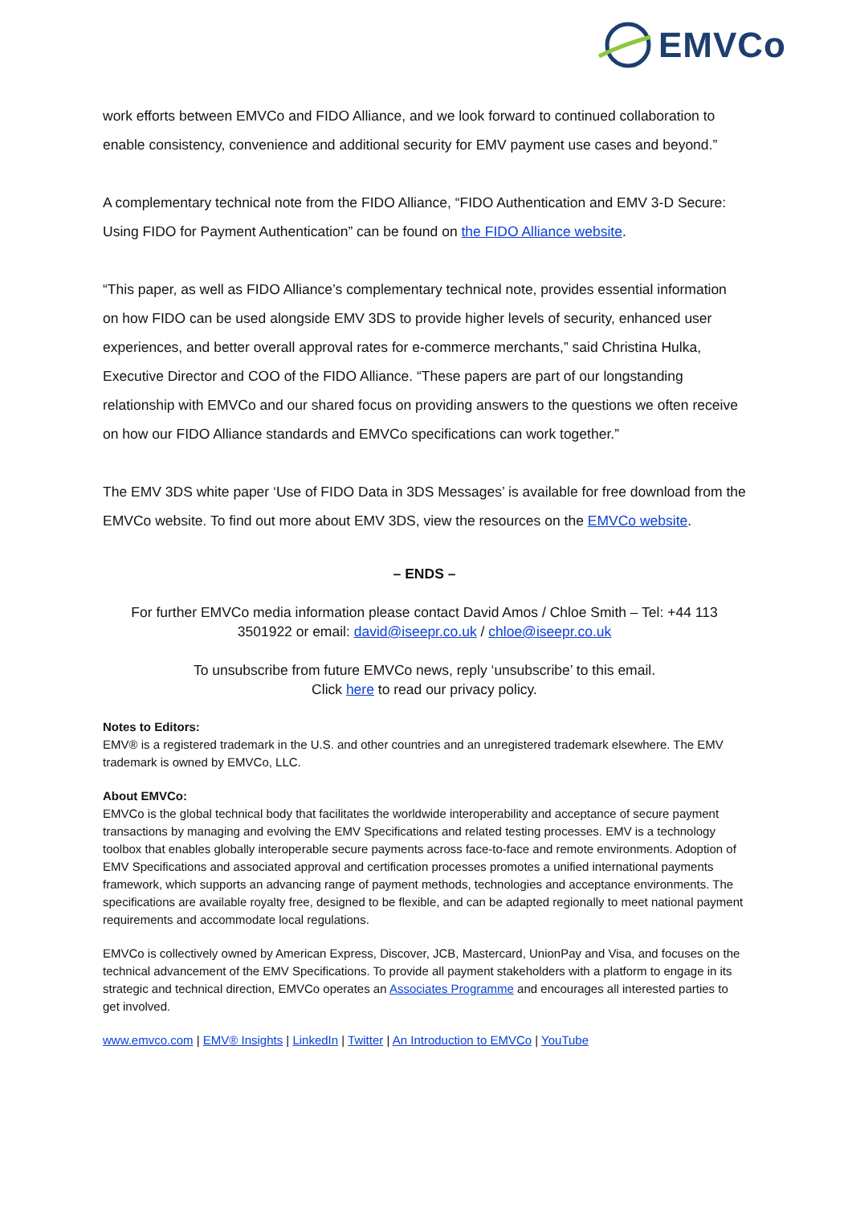EMVCo
work efforts between EMVCo and FIDO Alliance, and we look forward to continued collaboration to enable consistency, convenience and additional security for EMV payment use cases and beyond.”
A complementary technical note from the FIDO Alliance, “FIDO Authentication and EMV 3-D Secure: Using FIDO for Payment Authentication” can be found on the FIDO Alliance website.
“This paper, as well as FIDO Alliance’s complementary technical note, provides essential information on how FIDO can be used alongside EMV 3DS to provide higher levels of security, enhanced user experiences, and better overall approval rates for e-commerce merchants,” said Christina Hulka, Executive Director and COO of the FIDO Alliance. “These papers are part of our longstanding relationship with EMVCo and our shared focus on providing answers to the questions we often receive on how our FIDO Alliance standards and EMVCo specifications can work together.”
The EMV 3DS white paper ‘Use of FIDO Data in 3DS Messages’ is available for free download from the EMVCo website. To find out more about EMV 3DS, view the resources on the EMVCo website.
– ENDS –
For further EMVCo media information please contact David Amos / Chloe Smith – Tel: +44 113 3501922 or email: david@iseepr.co.uk / chloe@iseepr.co.uk
To unsubscribe from future EMVCo news, reply ‘unsubscribe’ to this email.
Click here to read our privacy policy.
Notes to Editors:
EMV® is a registered trademark in the U.S. and other countries and an unregistered trademark elsewhere. The EMV trademark is owned by EMVCo, LLC.
About EMVCo:
EMVCo is the global technical body that facilitates the worldwide interoperability and acceptance of secure payment transactions by managing and evolving the EMV Specifications and related testing processes. EMV is a technology toolbox that enables globally interoperable secure payments across face-to-face and remote environments. Adoption of EMV Specifications and associated approval and certification processes promotes a unified international payments framework, which supports an advancing range of payment methods, technologies and acceptance environments. The specifications are available royalty free, designed to be flexible, and can be adapted regionally to meet national payment requirements and accommodate local regulations.
EMVCo is collectively owned by American Express, Discover, JCB, Mastercard, UnionPay and Visa, and focuses on the technical advancement of the EMV Specifications. To provide all payment stakeholders with a platform to engage in its strategic and technical direction, EMVCo operates an Associates Programme and encourages all interested parties to get involved.
www.emvco.com | EMV® Insights | LinkedIn | Twitter | An Introduction to EMVCo | YouTube